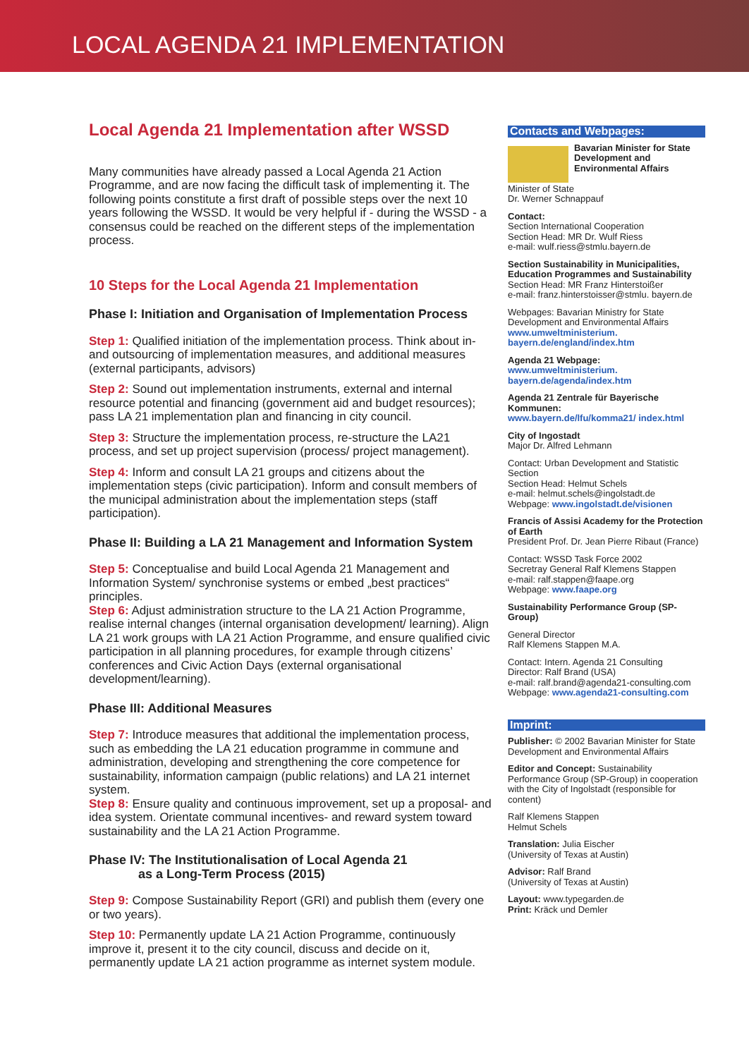LOCAL AGENDA 21 IMPLEMENTATION
Local Agenda 21 Implementation after WSSD
Many communities have already passed a Local Agenda 21 Action Programme, and are now facing the difficult task of implementing it. The following points constitute a first draft of possible steps over the next 10 years following the WSSD. It would be very helpful if - during the WSSD - a consensus could be reached on the different steps of the implementation process.
10 Steps for the Local Agenda 21 Implementation
Phase I: Initiation and Organisation of Implementation Process
Step 1: Qualified initiation of the implementation process. Think about in- and outsourcing of implementation measures, and additional measures (external participants, advisors)
Step 2: Sound out implementation instruments, external and internal resource potential and financing (government aid and budget resources); pass LA 21 implementation plan and financing in city council.
Step 3: Structure the implementation process, re-structure the LA21 process, and set up project supervision (process/ project management).
Step 4: Inform and consult LA 21 groups and citizens about the implementation steps (civic participation). Inform and consult members of the municipal administration about the implementation steps (staff participation).
Phase II: Building a LA 21 Management and Information System
Step 5: Conceptualise and build Local Agenda 21 Management and Information System/ synchronise systems or embed „best practices“ principles.
Step 6: Adjust administration structure to the LA 21 Action Programme, realise internal changes (internal organisation development/ learning). Align LA 21 work groups with LA 21 Action Programme, and ensure qualified civic participation in all planning procedures, for example through citizens’ conferences and Civic Action Days (external organisational development/learning).
Phase III: Additional Measures
Step 7: Introduce measures that additional the implementation process, such as embedding the LA 21 education programme in commune and administration, developing and strengthening the core competence for sustainability, information campaign (public relations) and LA 21 internet system.
Step 8: Ensure quality and continuous improvement, set up a proposal- and idea system. Orientate communal incentives- and reward system toward sustainability and the LA 21 Action Programme.
Phase IV: The Institutionalisation of Local Agenda 21
as a Long-Term Process (2015)
Step 9: Compose Sustainability Report (GRI) and publish them (every one or two years).
Step 10: Permanently update LA 21 Action Programme, continuously improve it, present it to the city council, discuss and decide on it, permanently update LA 21 action programme as internet system module.
Contacts and Webpages:
Bavarian Minister for State Development and Environmental Affairs
Minister of State
Dr. Werner Schnappauf
Contact:
Section International Cooperation
Section Head: MR Dr. Wulf Riess
e-mail: wulf.riess@stmlu.bayern.de
Section Sustainability in Municipalities, Education Programmes and Sustainability
Section Head: MR Franz Hinterstoißer
e-mail: franz.hinterstoisser@stmlu. bayern.de
Webpages: Bavarian Ministry for State Development and Environmental Affairs
www.umweltministerium. bayern.de/england/index.htm
Agenda 21 Webpage:
www.umweltministerium. bayern.de/agenda/index.htm
Agenda 21 Zentrale für Bayerische Kommunen:
www.bayern.de/lfu/komma21/ index.html
City of Ingostadt
Major Dr. Alfred Lehmann
Contact: Urban Development and Statistic Section
Section Head: Helmut Schels
e-mail: helmut.schels@ingolstadt.de
Webpage: www.ingolstadt.de/visionen
Francis of Assisi Academy for the Protection of Earth
President Prof. Dr. Jean Pierre Ribaut (France)
Contact: WSSD Task Force 2002
Secretray General Ralf Klemens Stappen
e-mail: ralf.stappen@faape.org
Webpage: www.faape.org
Sustainability Performance Group (SP-Group)
General Director
Ralf Klemens Stappen M.A.
Contact: Intern. Agenda 21 Consulting
Director: Ralf Brand (USA)
e-mail: ralf.brand@agenda21-consulting.com
Webpage: www.agenda21-consulting.com
Imprint:
Publisher: © 2002 Bavarian Minister for State Development and Environmental Affairs
Editor and Concept: Sustainability Performance Group (SP-Group) in cooperation with the City of Ingolstadt (responsible for content)
Ralf Klemens Stappen
Helmut Schels
Translation: Julia Eischer
(University of Texas at Austin)
Advisor: Ralf Brand
(University of Texas at Austin)
Layout: www.typegarden.de
Print: Kräck und Demler